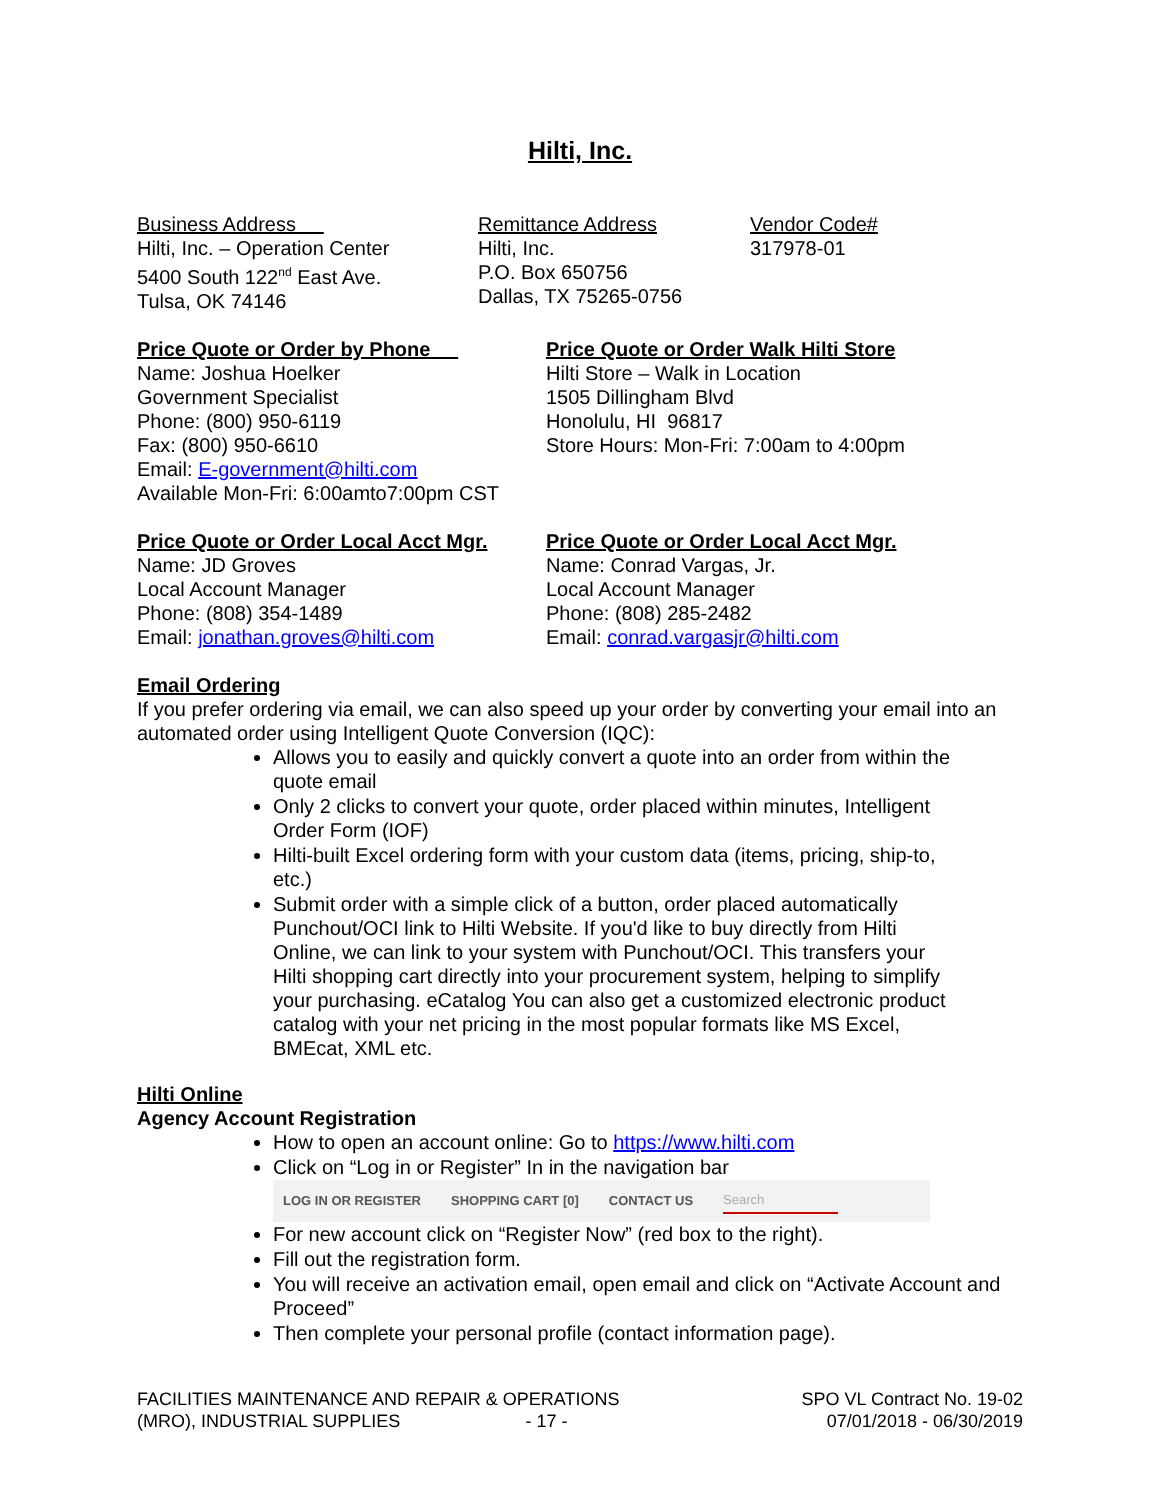Hilti, Inc.
Business Address
Hilti, Inc. – Operation Center
5400 South 122<sup>nd</sup> East Ave.
Tulsa, OK 74146
Remittance Address
Hilti, Inc.
P.O. Box 650756
Dallas, TX 75265-0756
Vendor Code#
317978-01
Price Quote or Order by Phone
Name: Joshua Hoelker
Government Specialist
Phone: (800) 950-6119
Fax: (800) 950-6610
Email: E-government@hilti.com
Available Mon-Fri: 6:00amto7:00pm CST
Price Quote or Order Walk Hilti Store
Hilti Store – Walk in Location
1505 Dillingham Blvd
Honolulu, HI 96817
Store Hours: Mon-Fri: 7:00am to 4:00pm
Price Quote or Order Local Acct Mgr.
Name: JD Groves
Local Account Manager
Phone: (808) 354-1489
Email: jonathan.groves@hilti.com
Price Quote or Order Local Acct Mgr.
Name: Conrad Vargas, Jr.
Local Account Manager
Phone: (808) 285-2482
Email: conrad.vargasjr@hilti.com
Email Ordering
If you prefer ordering via email, we can also speed up your order by converting your email into an automated order using Intelligent Quote Conversion (IQC):
Allows you to easily and quickly convert a quote into an order from within the quote email
Only 2 clicks to convert your quote, order placed within minutes, Intelligent Order Form (IOF)
Hilti-built Excel ordering form with your custom data (items, pricing, ship-to, etc.)
Submit order with a simple click of a button, order placed automatically Punchout/OCI link to Hilti Website. If you'd like to buy directly from Hilti Online, we can link to your system with Punchout/OCI. This transfers your Hilti shopping cart directly into your procurement system, helping to simplify your purchasing. eCatalog You can also get a customized electronic product catalog with your net pricing in the most popular formats like MS Excel, BMEcat, XML etc.
Hilti Online
Agency Account Registration
How to open an account online: Go to https://www.hilti.com
Click on “Log in or Register” In in the navigation bar
LOG IN OR REGISTER SHOPPING CART [0] CONTACT US Search
For new account click on “Register Now” (red box to the right).
Fill out the registration form.
You will receive an activation email, open email and click on “Activate Account and Proceed”
Then complete your personal profile (contact information page).
FACILITIES MAINTENANCE AND REPAIR & OPERATIONS
(MRO), INDUSTRIAL SUPPLIES - 17 -
SPO VL Contract No. 19-02
07/01/2018 - 06/30/2019